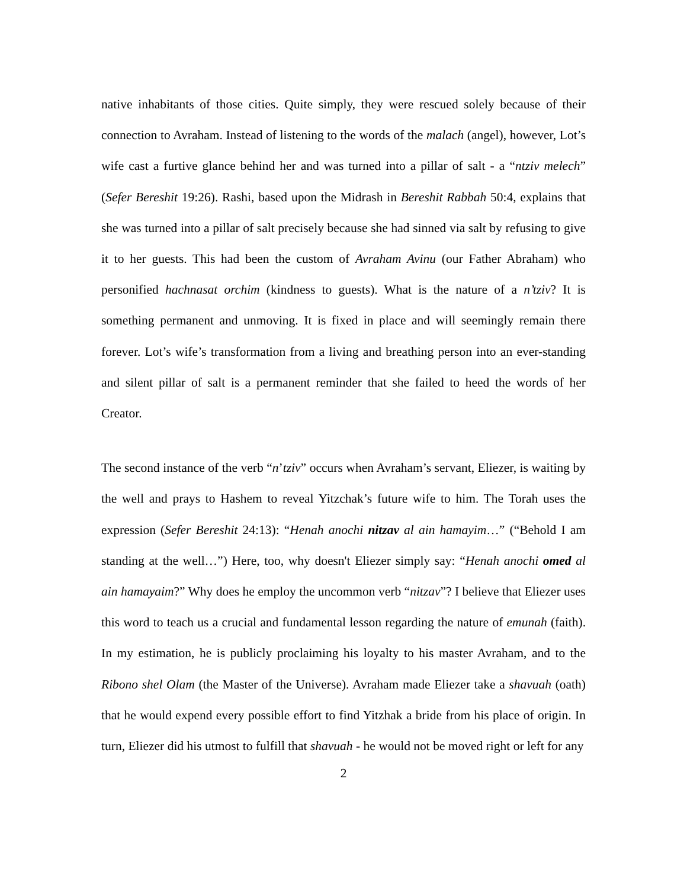native inhabitants of those cities. Quite simply, they were rescued solely because of their connection to Avraham. Instead of listening to the words of the malach (angel), however, Lot’s wife cast a furtive glance behind her and was turned into a pillar of salt - a “ntziv melech” (Sefer Bereshit 19:26). Rashi, based upon the Midrash in Bereshit Rabbah 50:4, explains that she was turned into a pillar of salt precisely because she had sinned via salt by refusing to give it to her guests. This had been the custom of Avraham Avinu (our Father Abraham) who personified hachnasat orchim (kindness to guests). What is the nature of a n’tziv? It is something permanent and unmoving. It is fixed in place and will seemingly remain there forever. Lot’s wife’s transformation from a living and breathing person into an ever-standing and silent pillar of salt is a permanent reminder that she failed to heed the words of her Creator.
The second instance of the verb “n’tziv” occurs when Avraham’s servant, Eliezer, is waiting by the well and prays to Hashem to reveal Yitzchak’s future wife to him. The Torah uses the expression (Sefer Bereshit 24:13): “Henah anochi nitzav al ain hamayim…” (“Behold I am standing at the well…”) Here, too, why doesn't Eliezer simply say: “Henah anochi omed al ain hamayaim?” Why does he employ the uncommon verb “nitzav”? I believe that Eliezer uses this word to teach us a crucial and fundamental lesson regarding the nature of emunah (faith). In my estimation, he is publicly proclaiming his loyalty to his master Avraham, and to the Ribono shel Olam (the Master of the Universe). Avraham made Eliezer take a shavuah (oath) that he would expend every possible effort to find Yitzhak a bride from his place of origin. In turn, Eliezer did his utmost to fulfill that shavuah - he would not be moved right or left for any
2